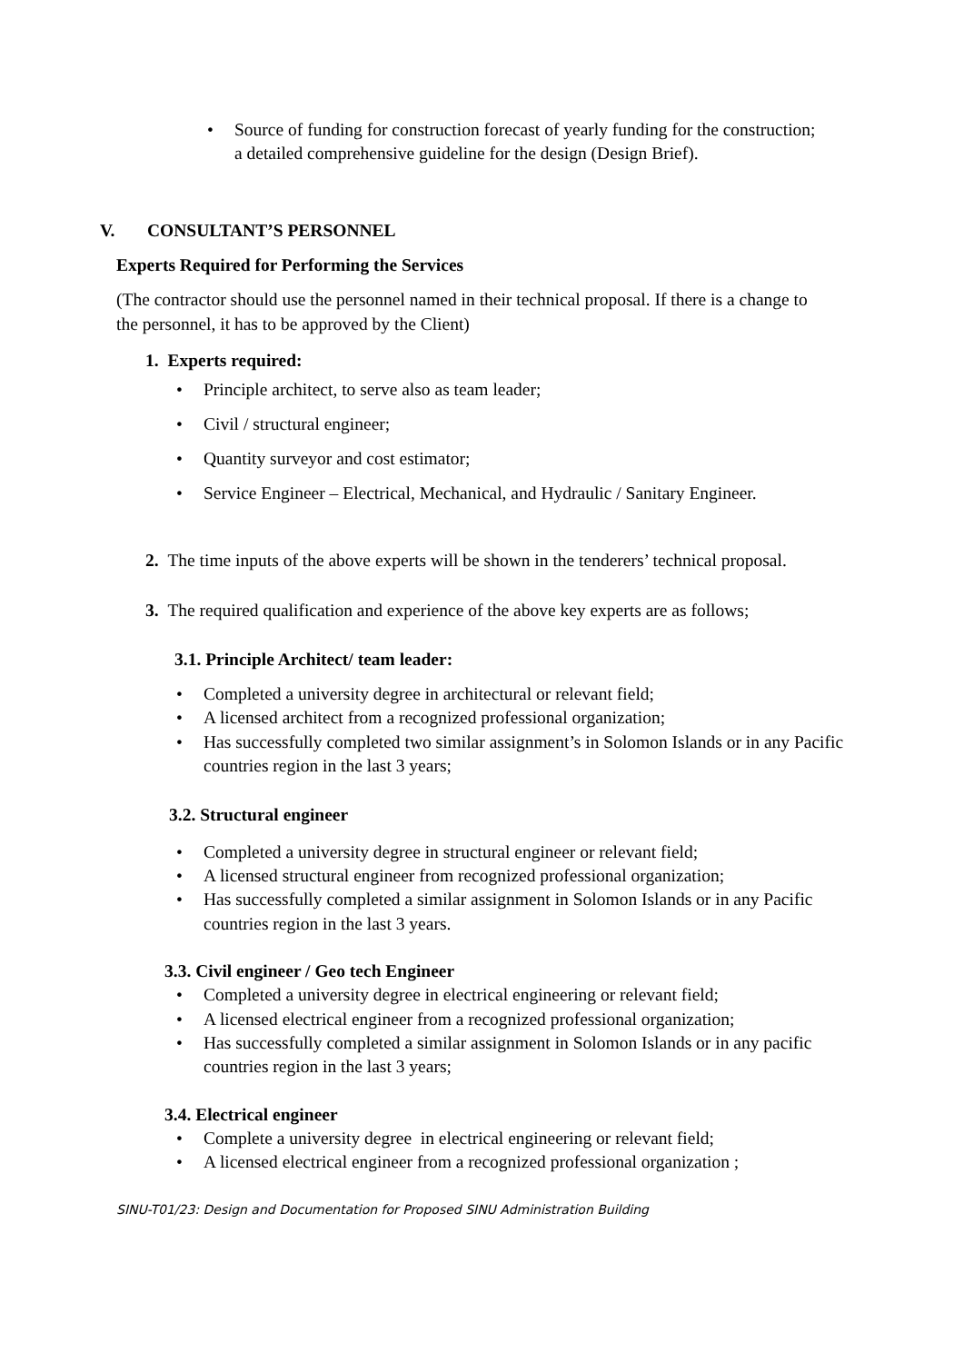• Source of funding for construction forecast of yearly funding for the construction; a detailed comprehensive guideline for the design (Design Brief).
V. CONSULTANT’S PERSONNEL
Experts Required for Performing the Services
(The contractor should use the personnel named in their technical proposal. If there is a change to the personnel, it has to be approved by the Client)
1. Experts required:
• Principle architect, to serve also as team leader;
• Civil / structural engineer;
• Quantity surveyor and cost estimator;
• Service Engineer – Electrical, Mechanical, and Hydraulic / Sanitary Engineer.
2. The time inputs of the above experts will be shown in the tenderers’ technical proposal.
3. The required qualification and experience of the above key experts are as follows;
3.1. Principle Architect/ team leader:
• Completed a university degree in architectural or relevant field;
• A licensed architect from a recognized professional organization;
• Has successfully completed two similar assignment’s in Solomon Islands or in any Pacific countries region in the last 3 years;
3.2. Structural engineer
• Completed a university degree in structural engineer or relevant field;
• A licensed structural engineer from recognized professional organization;
• Has successfully completed a similar assignment in Solomon Islands or in any Pacific countries region in the last 3 years.
3.3. Civil engineer / Geo tech Engineer
• Completed a university degree in electrical engineering or relevant field;
• A licensed electrical engineer from a recognized professional organization;
• Has successfully completed a similar assignment in Solomon Islands or in any pacific countries region in the last 3 years;
3.4. Electrical engineer
• Complete a university degree in electrical engineering or relevant field;
• A licensed electrical engineer from a recognized professional organization ;
SINU-T01/23: Design and Documentation for Proposed SINU Administration Building